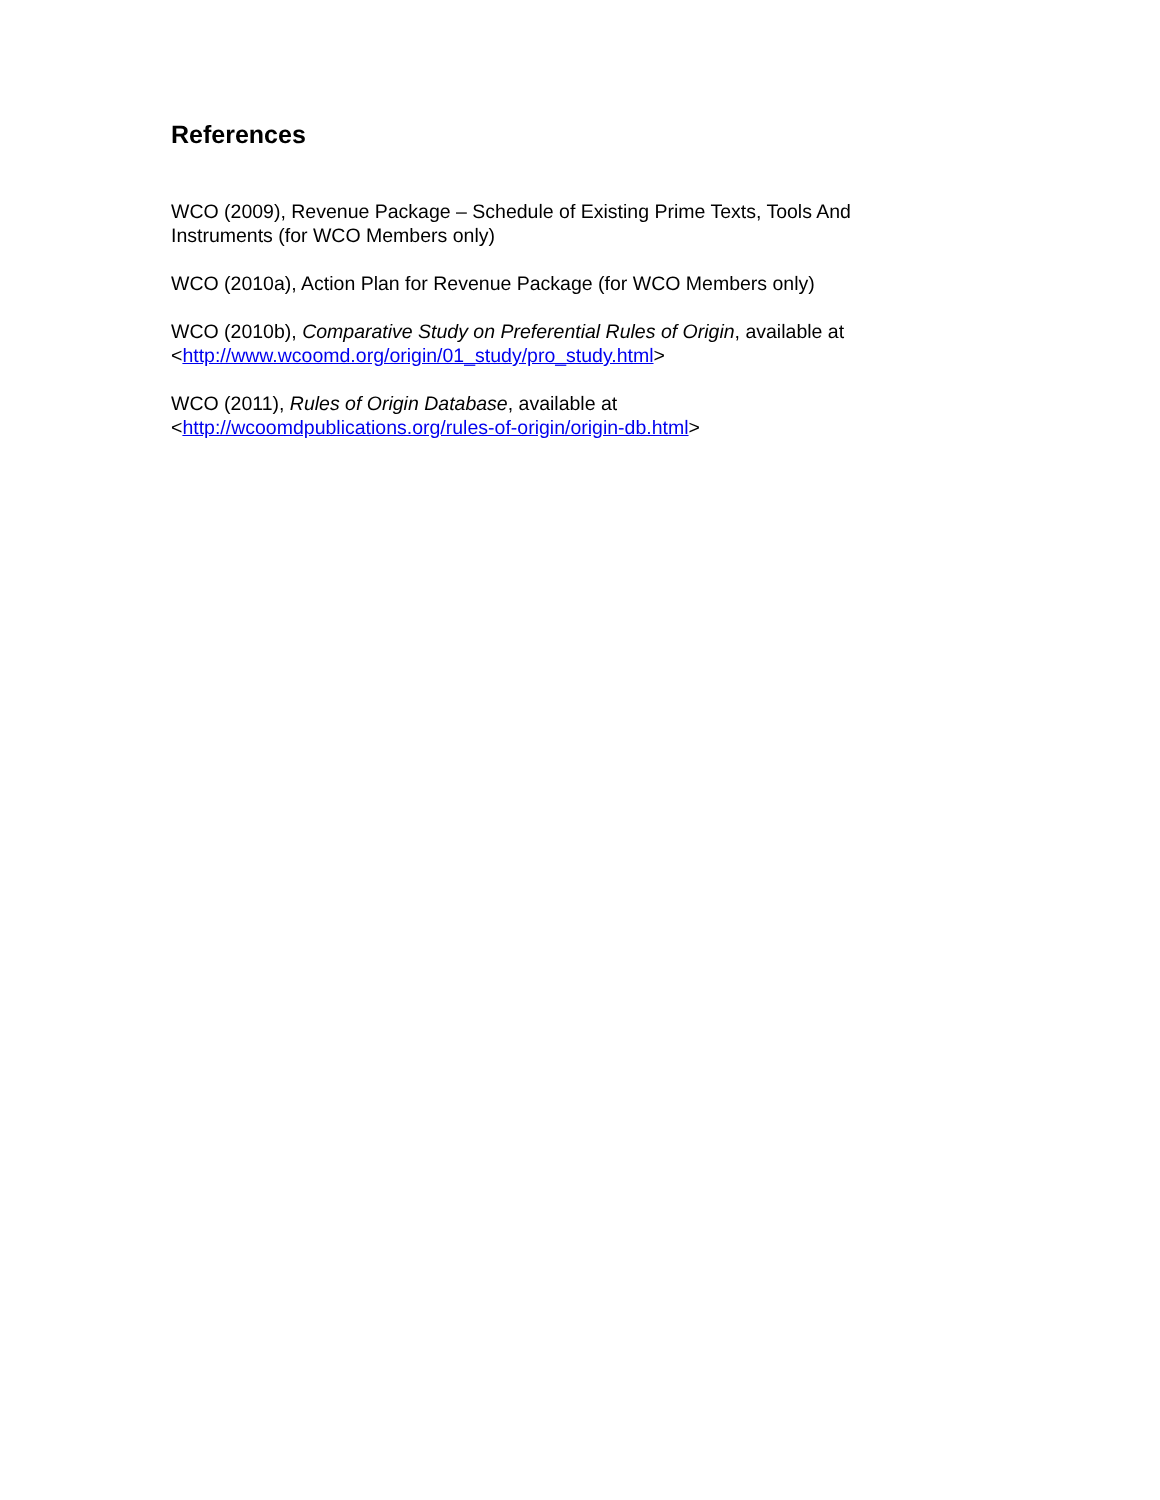References
WCO (2009), Revenue Package – Schedule of Existing Prime Texts, Tools And Instruments (for WCO Members only)
WCO (2010a), Action Plan for Revenue Package (for WCO Members only)
WCO (2010b), Comparative Study on Preferential Rules of Origin, available at
<http://www.wcoomd.org/origin/01_study/pro_study.html>
WCO (2011), Rules of Origin Database, available at
<http://wcoomdpublications.org/rules-of-origin/origin-db.html>